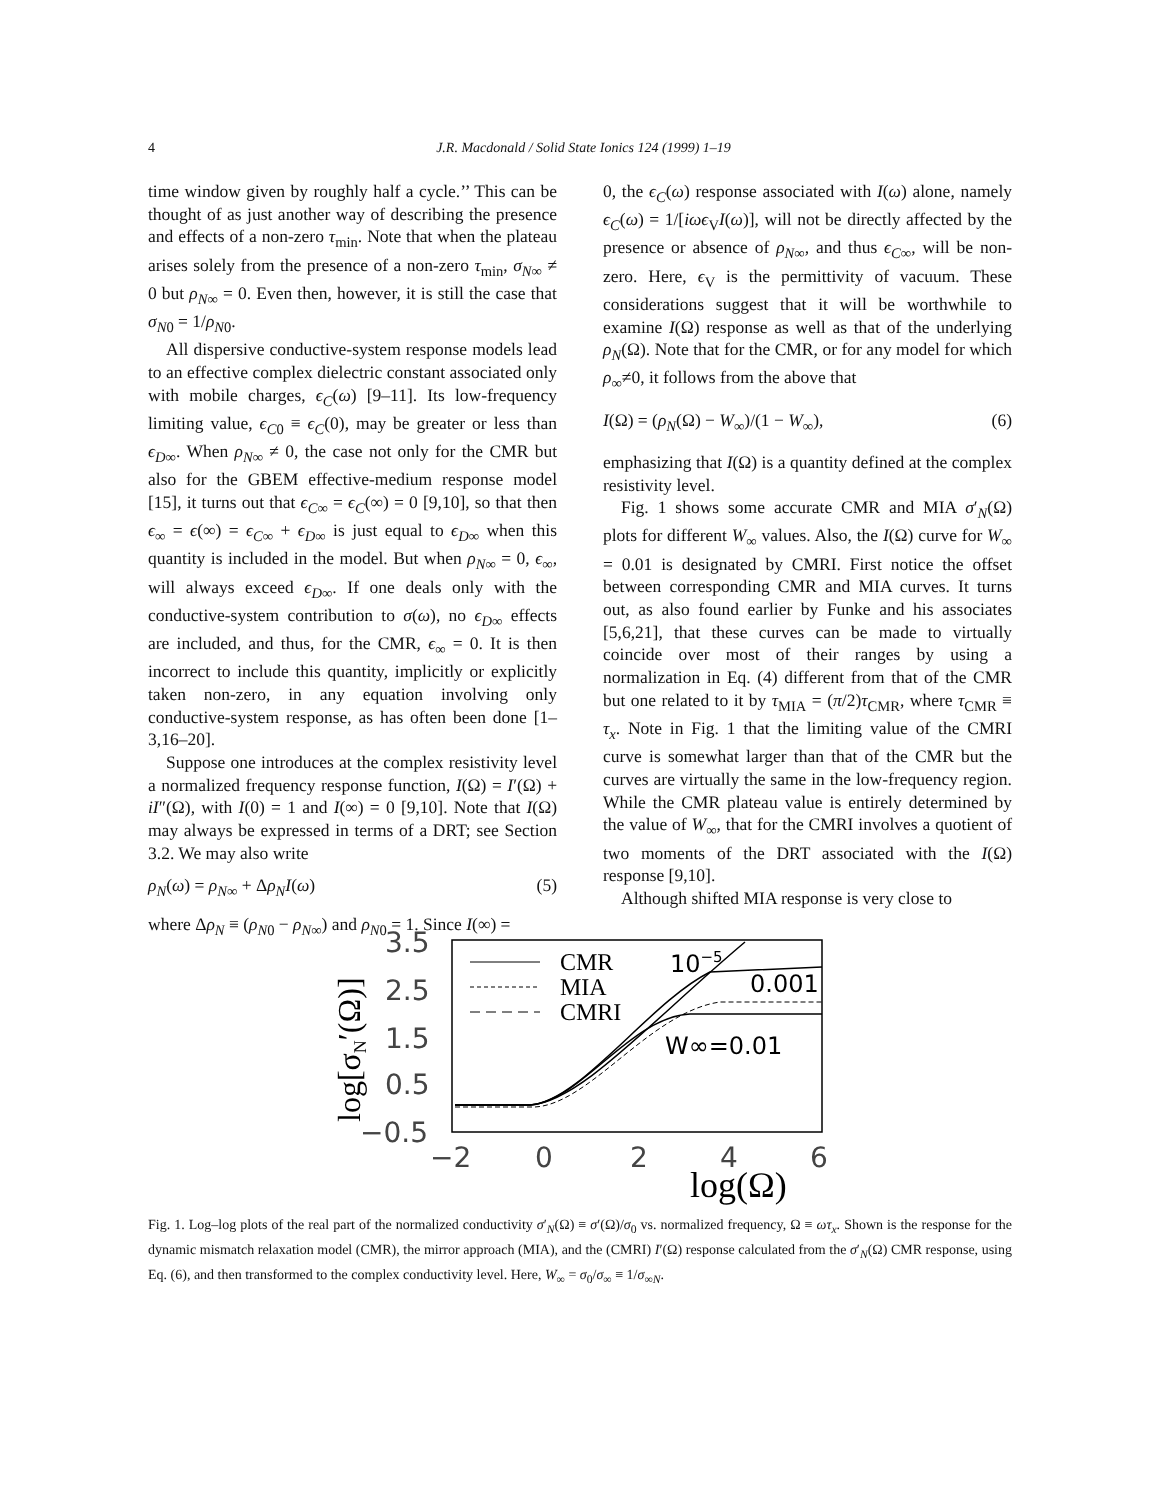4 J.R. Macdonald / Solid State Ionics 124 (1999) 1–19
time window given by roughly half a cycle.’’ This can be thought of as just another way of describing the presence and effects of a non-zero τ<sub>min</sub>. Note that when the plateau arises solely from the presence of a non-zero τ<sub>min</sub>, σ<sub>N∞</sub> ≠ 0 but ρ<sub>N∞</sub> = 0. Even then, however, it is still the case that σ<sub>N0</sub> = 1/ρ<sub>N0</sub>.
All dispersive conductive-system response models lead to an effective complex dielectric constant associated only with mobile charges, ϵ<sub>C</sub>(ω) [9–11]. Its low-frequency limiting value, ϵ<sub>C0</sub> ≡ ϵ<sub>C</sub>(0), may be greater or less than ϵ<sub>D∞</sub>. When ρ<sub>N∞</sub> ≠ 0, the case not only for the CMR but also for the GBEM effective-medium response model [15], it turns out that ϵ<sub>C∞</sub> = ϵ<sub>C</sub>(∞) = 0 [9,10], so that then ϵ<sub>∞</sub> = ϵ(∞) = ϵ<sub>C∞</sub> + ϵ<sub>D∞</sub> is just equal to ϵ<sub>D∞</sub> when this quantity is included in the model. But when ρ<sub>N∞</sub> = 0, ϵ<sub>∞</sub>, will always exceed ϵ<sub>D∞</sub>. If one deals only with the conductive-system contribution to σ(ω), no ϵ<sub>D∞</sub> effects are included, and thus, for the CMR, ϵ<sub>∞</sub> = 0. It is then incorrect to include this quantity, implicitly or explicitly taken non-zero, in any equation involving only conductive-system response, as has often been done [1–3,16–20].
Suppose one introduces at the complex resistivity level a normalized frequency response function, I(Ω) = I′(Ω) + iI″(Ω), with I(0) = 1 and I(∞) = 0 [9,10]. Note that I(Ω) may always be expressed in terms of a DRT; see Section 3.2. We may also write
ρ<sub>N</sub>(ω) = ρ<sub>N∞</sub> + Δρ<sub>N</sub>I(ω) (5)
where Δρ<sub>N</sub> ≡ (ρ<sub>N0</sub> − ρ<sub>N∞</sub>) and ρ<sub>N0</sub> = 1. Since I(∞) =
0, the ϵ<sub>C</sub>(ω) response associated with I(ω) alone, namely ϵ<sub>C</sub>(ω) = 1/[iωϵ<sub>V</sub>I(ω)], will not be directly affected by the presence or absence of ρ<sub>N∞</sub>, and thus ϵ<sub>C∞</sub>, will be non-zero. Here, ϵ<sub>V</sub> is the permittivity of vacuum. These considerations suggest that it will be worthwhile to examine I(Ω) response as well as that of the underlying ρ<sub>N</sub>(Ω). Note that for the CMR, or for any model for which ρ<sub>∞</sub>≠0, it follows from the above that
I(Ω) = (ρ<sub>N</sub>(Ω) − W<sub>∞</sub>)/(1 − W<sub>∞</sub>), (6)
emphasizing that I(Ω) is a quantity defined at the complex resistivity level.
Fig. 1 shows some accurate CMR and MIA σ′<sub>N</sub>(Ω) plots for different W<sub>∞</sub> values. Also, the I(Ω) curve for W<sub>∞</sub> = 0.01 is designated by CMRI. First notice the offset between corresponding CMR and MIA curves. It turns out, as also found earlier by Funke and his associates [5,6,21], that these curves can be made to virtually coincide over most of their ranges by using a normalization in Eq. (4) different from that of the CMR but one related to it by τ<sub>MIA</sub> = (π/2)τ<sub>CMR</sub>, where τ<sub>CMR</sub> ≡ τ<sub>x</sub>. Note in Fig. 1 that the limiting value of the CMRI curve is somewhat larger than that of the CMR but the curves are virtually the same in the low-frequency region. While the CMR plateau value is entirely determined by the value of W<sub>∞</sub>, that for the CMRI involves a quotient of two moments of the DRT associated with the I(Ω) response [9,10].
Although shifted MIA response is very close to
log[σN′(Ω)]
3.5
2.5
1.5
0.5
−0.5
−2
0
2
4
6
log(Ω)
CMR
MIA
CMRI
10−5
0.001
W∞=0.01
Fig. 1. Log–log plots of the real part of the normalized conductivity σ′<sub>N</sub>(Ω) ≡ σ′(Ω)/σ<sub>0</sub> vs. normalized frequency, Ω ≡ ωτ<sub>x</sub>. Shown is the response for the dynamic mismatch relaxation model (CMR), the mirror approach (MIA), and the (CMRI) I′(Ω) response calculated from the σ′<sub>N</sub>(Ω) CMR response, using Eq. (6), and then transformed to the complex conductivity level. Here, W<sub>∞</sub> = σ<sub>0</sub>/σ<sub>∞</sub> ≡ 1/σ<sub>∞N</sub>.